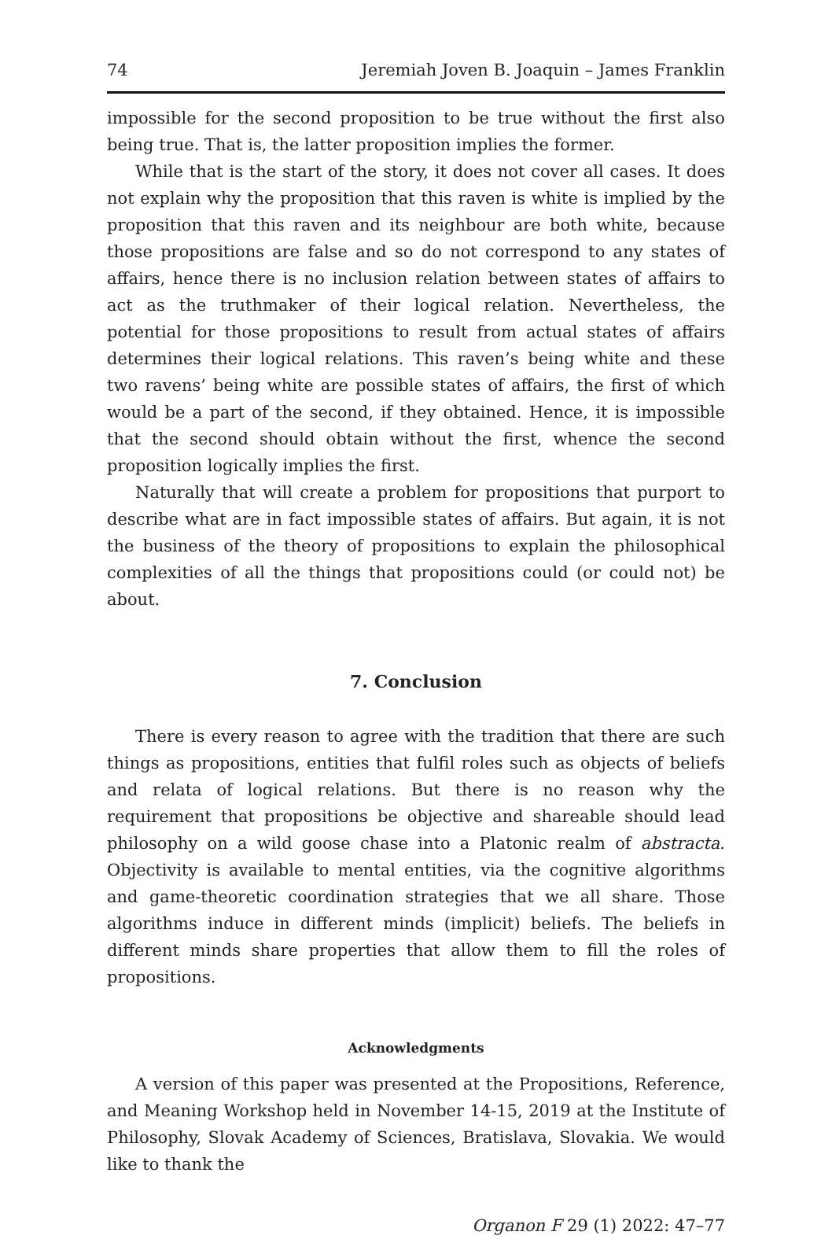74 Jeremiah Joven B. Joaquin – James Franklin
impossible for the second proposition to be true without the first also being true. That is, the latter proposition implies the former.
While that is the start of the story, it does not cover all cases. It does not explain why the proposition that this raven is white is implied by the proposition that this raven and its neighbour are both white, because those propositions are false and so do not correspond to any states of affairs, hence there is no inclusion relation between states of affairs to act as the truthmaker of their logical relation. Nevertheless, the potential for those propositions to result from actual states of affairs determines their logical relations. This raven’s being white and these two ravens’ being white are possible states of affairs, the first of which would be a part of the second, if they obtained. Hence, it is impossible that the second should obtain without the first, whence the second proposition logically implies the first.
Naturally that will create a problem for propositions that purport to describe what are in fact impossible states of affairs. But again, it is not the business of the theory of propositions to explain the philosophical complexities of all the things that propositions could (or could not) be about.
7. Conclusion
There is every reason to agree with the tradition that there are such things as propositions, entities that fulfil roles such as objects of beliefs and relata of logical relations. But there is no reason why the requirement that propositions be objective and shareable should lead philosophy on a wild goose chase into a Platonic realm of abstracta. Objectivity is available to mental entities, via the cognitive algorithms and game-theoretic coordination strategies that we all share. Those algorithms induce in different minds (implicit) beliefs. The beliefs in different minds share properties that allow them to fill the roles of propositions.
Acknowledgments
A version of this paper was presented at the Propositions, Reference, and Meaning Workshop held in November 14-15, 2019 at the Institute of Philosophy, Slovak Academy of Sciences, Bratislava, Slovakia. We would like to thank the
Organon F 29 (1) 2022: 47–77